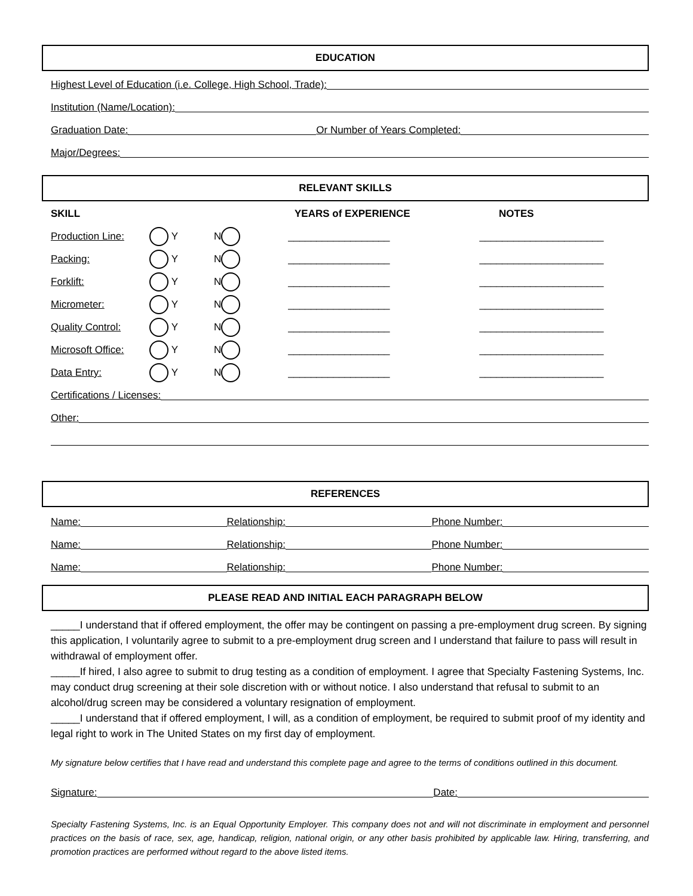EDUCATION
Highest Level of Education (i.e. College, High School, Trade):
Institution (Name/Location):
Graduation Date: Or Number of Years Completed:
Major/Degrees:
RELEVANT SKILLS
SKILL YEARS of EXPERIENCE NOTES
Production Line: Y N __________________ ______________________
Packing: Y N __________________ ______________________
Forklift: Y N __________________ ______________________
Micrometer: Y N __________________ ______________________
Quality Control: Y N __________________ ______________________
Microsoft Office: Y N __________________ ______________________
Data Entry: Y N __________________ ______________________
Certifications / Licenses:
Other:
REFERENCES
Name: Relationship: Phone Number:
Name: Relationship: Phone Number:
Name: Relationship: Phone Number:
PLEASE READ AND INITIAL EACH PARAGRAPH BELOW
_____I understand that if offered employment, the offer may be contingent on passing a pre-employment drug screen. By signing this application, I voluntarily agree to submit to a pre-employment drug screen and I understand that failure to pass will result in withdrawal of employment offer.
_____If hired, I also agree to submit to drug testing as a condition of employment. I agree that Specialty Fastening Systems, Inc. may conduct drug screening at their sole discretion with or without notice. I also understand that refusal to submit to an alcohol/drug screen may be considered a voluntary resignation of employment.
_____I understand that if offered employment, I will, as a condition of employment, be required to submit proof of my identity and legal right to work in The United States on my first day of employment.
My signature below certifies that I have read and understand this complete page and agree to the terms of conditions outlined in this document.
Signature: Date:
Specialty Fastening Systems, Inc. is an Equal Opportunity Employer. This company does not and will not discriminate in employment and personnel practices on the basis of race, sex, age, handicap, religion, national origin, or any other basis prohibited by applicable law. Hiring, transferring, and promotion practices are performed without regard to the above listed items.